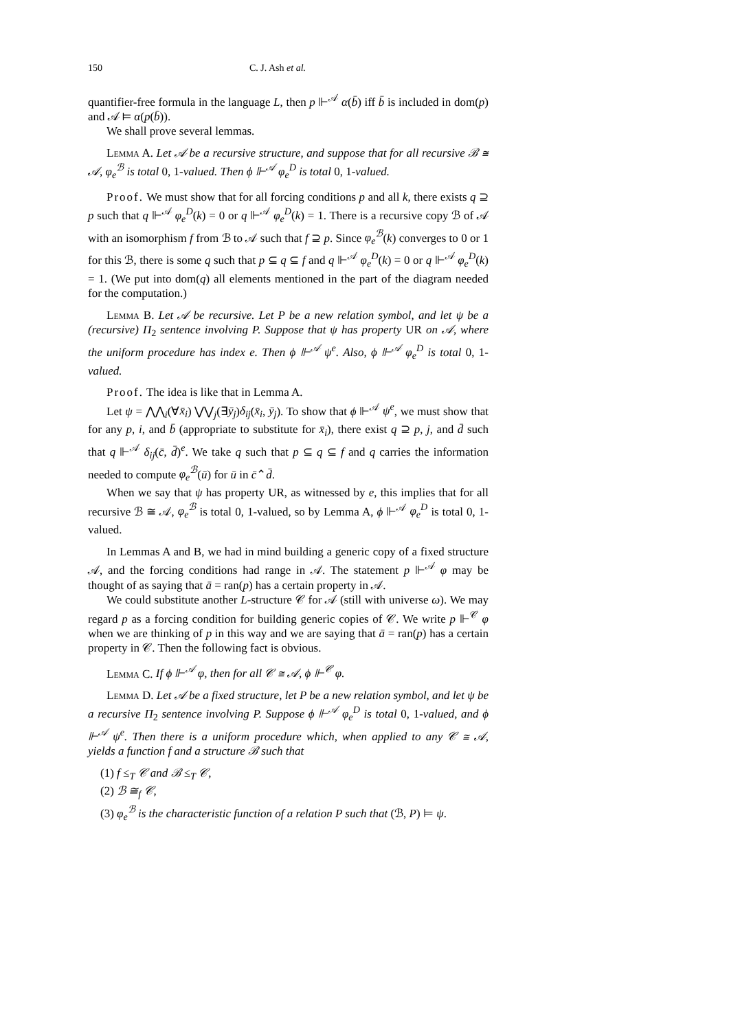150 C. J. Ash et al.
quantifier-free formula in the language L, then p ⊩<sup>𝒜</sup> α(b̄) iff b̄ is included in dom(p) and 𝒜 ⊨ α(p(b̄)).
We shall prove several lemmas.
Lemma A. Let 𝒜 be a recursive structure, and suppose that for all recursive ℬ ≅ 𝒜, φ<sub>e</sub><sup>ℬ</sup> is total 0, 1-valued. Then ϕ ⊩<sup>𝒜</sup> φ<sub>e</sub><sup>D</sup> is total 0, 1-valued.
Proof. We must show that for all forcing conditions p and all k, there exists q ⊇ p such that q ⊩<sup>𝒜</sup> φ<sub>e</sub><sup>D</sup>(k) = 0 or q ⊩<sup>𝒜</sup> φ<sub>e</sub><sup>D</sup>(k) = 1. There is a recursive copy ℬ of 𝒜 with an isomorphism f from ℬ to 𝒜 such that f ⊇ p. Since φ<sub>e</sub><sup>ℬ</sup>(k) converges to 0 or 1 for this ℬ, there is some q such that p ⊆ q ⊆ f and q ⊩<sup>𝒜</sup> φ<sub>e</sub><sup>D</sup>(k) = 0 or q ⊩<sup>𝒜</sup> φ<sub>e</sub><sup>D</sup>(k) = 1. (We put into dom(q) all elements mentioned in the part of the diagram needed for the computation.)
Lemma B. Let 𝒜 be recursive. Let P be a new relation symbol, and let ψ be a (recursive) Π<sub>2</sub> sentence involving P. Suppose that ψ has property UR on 𝒜, where the uniform procedure has index e. Then ϕ ⊩<sup>𝒜</sup> ψ<sup>e</sup>. Also, ϕ ⊩<sup>𝒜</sup> φ<sub>e</sub><sup>D</sup> is total 0, 1-valued.
Proof. The idea is like that in Lemma A.
Let ψ = ⋀⋀<sub>i</sub>(∀x̄<sub>i</sub>) ⋁⋁<sub>j</sub>(∃ȳ<sub>j</sub>)δ<sub>ij</sub>(x̄<sub>i</sub>, ȳ<sub>j</sub>). To show that ϕ ⊩<sup>𝒜</sup> ψ<sup>e</sup>, we must show that for any p, i, and b̄ (appropriate to substitute for x̄<sub>i</sub>), there exist q ⊇ p, j, and d̄ such that q ⊩<sup>𝒜</sup> δ<sub>ij</sub>(c̄, d̄)<sup>e</sup>. We take q such that p ⊆ q ⊆ f and q carries the information needed to compute φ<sub>e</sub><sup>ℬ</sup>(ū) for ū in c̄⌃d̄.
When we say that ψ has property UR, as witnessed by e, this implies that for all recursive ℬ ≅ 𝒜, φ<sub>e</sub><sup>ℬ</sup> is total 0, 1-valued, so by Lemma A, ϕ ⊩<sup>𝒜</sup> φ<sub>e</sub><sup>D</sup> is total 0, 1-valued.
In Lemmas A and B, we had in mind building a generic copy of a fixed structure 𝒜, and the forcing conditions had range in 𝒜. The statement p ⊩<sup>𝒜</sup> φ may be thought of as saying that ā = ran(p) has a certain property in 𝒜.
We could substitute another L-structure 𝒞 for 𝒜 (still with universe ω). We may regard p as a forcing condition for building generic copies of 𝒞. We write p ⊩<sup>𝒞</sup> φ when we are thinking of p in this way and we are saying that ā = ran(p) has a certain property in 𝒞. Then the following fact is obvious.
Lemma C. If ϕ ⊩<sup>𝒜</sup> φ, then for all 𝒞 ≅ 𝒜, ϕ ⊩<sup>𝒞</sup> φ.
Lemma D. Let 𝒜 be a fixed structure, let P be a new relation symbol, and let ψ be a recursive Π<sub>2</sub> sentence involving P. Suppose ϕ ⊩<sup>𝒜</sup> φ<sub>e</sub><sup>D</sup> is total 0, 1-valued, and ϕ ⊩<sup>𝒜</sup> ψ<sup>e</sup>. Then there is a uniform procedure which, when applied to any 𝒞 ≅ 𝒜, yields a function f and a structure ℬ such that
(1) f ≤<sub>T</sub> 𝒞 and ℬ ≤<sub>T</sub> 𝒞,
(2) ℬ ≅<sub>f</sub> 𝒞,
(3) φ<sub>e</sub><sup>ℬ</sup> is the characteristic function of a relation P such that (ℬ, P) ⊨ ψ.